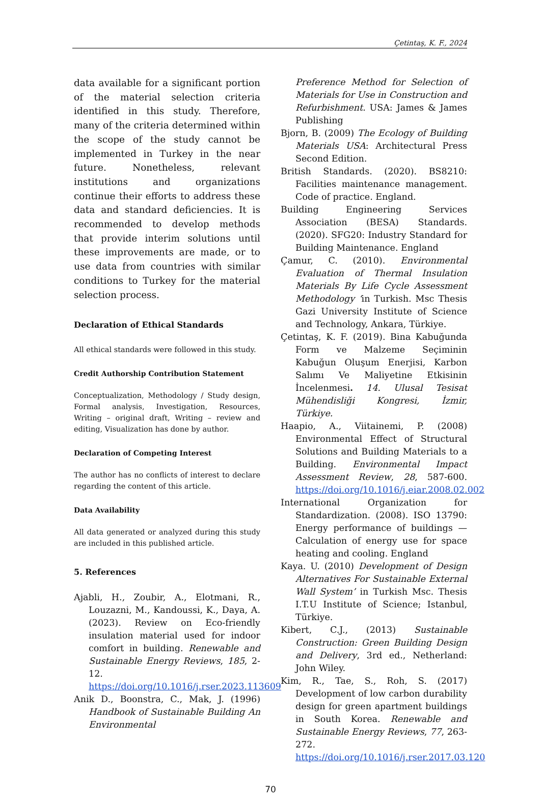Çetintaş, K. F., 2024
data available for a significant portion of the material selection criteria identified in this study. Therefore, many of the criteria determined within the scope of the study cannot be implemented in Turkey in the near future. Nonetheless, relevant institutions and organizations continue their efforts to address these data and standard deficiencies. It is recommended to develop methods that provide interim solutions until these improvements are made, or to use data from countries with similar conditions to Turkey for the material selection process.
Declaration of Ethical Standards
All ethical standards were followed in this study.
Credit Authorship Contribution Statement
Conceptualization, Methodology / Study design, Formal analysis, Investigation, Resources, Writing – original draft, Writing – review and editing, Visualization has done by author.
Declaration of Competing Interest
The author has no conflicts of interest to declare regarding the content of this article.
Data Availability
All data generated or analyzed during this study are included in this published article.
5. References
Ajabli, H., Zoubir, A., Elotmani, R., Louzazni, M., Kandoussi, K., Daya, A. (2023). Review on Eco-friendly insulation material used for indoor comfort in building. Renewable and Sustainable Energy Reviews, 185, 2-12. https://doi.org/10.1016/j.rser.2023.113609
Anik D., Boonstra, C., Mak, J. (1996) Handbook of Sustainable Building An Environmental
Preference Method for Selection of Materials for Use in Construction and Refurbishment. USA: James & James Publishing
Bjorn, B. (2009) The Ecology of Building Materials USA: Architectural Press Second Edition.
British Standards. (2020). BS8210: Facilities maintenance management. Code of practice. England.
Building Engineering Services Association (BESA) Standards. (2020). SFG20: Industry Standard for Building Maintenance. England
Çamur, C. (2010). Environmental Evaluation of Thermal Insulation Materials By Life Cycle Assessment Methodology ‘in Turkish. Msc Thesis Gazi University Institute of Science and Technology, Ankara, Türkiye.
Çetintaş, K. F. (2019). Bina Kabuğunda Form ve Malzeme Seçiminin Kabuğun Oluşum Enerjisi, Karbon Salımı Ve Maliyetine Etkisinin İncelenmesi. 14. Ulusal Tesisat Mühendisliği Kongresi, İzmir, Türkiye.
Haapio, A., Viitainemi, P. (2008) Environmental Effect of Structural Solutions and Building Materials to a Building. Environmental Impact Assessment Review, 28, 587-600. https://doi.org/10.1016/j.eiar.2008.02.002
International Organization for Standardization. (2008). ISO 13790: Energy performance of buildings — Calculation of energy use for space heating and cooling. England
Kaya. U. (2010) Development of Design Alternatives For Sustainable External Wall System’ in Turkish Msc. Thesis I.T.U Institute of Science; Istanbul, Türkiye.
Kibert, C.J., (2013) Sustainable Construction: Green Building Design and Delivery, 3rd ed., Netherland: John Wiley.
Kim, R., Tae, S., Roh, S. (2017) Development of low carbon durability design for green apartment buildings in South Korea. Renewable and Sustainable Energy Reviews, 77, 263-272. https://doi.org/10.1016/j.rser.2017.03.120
70